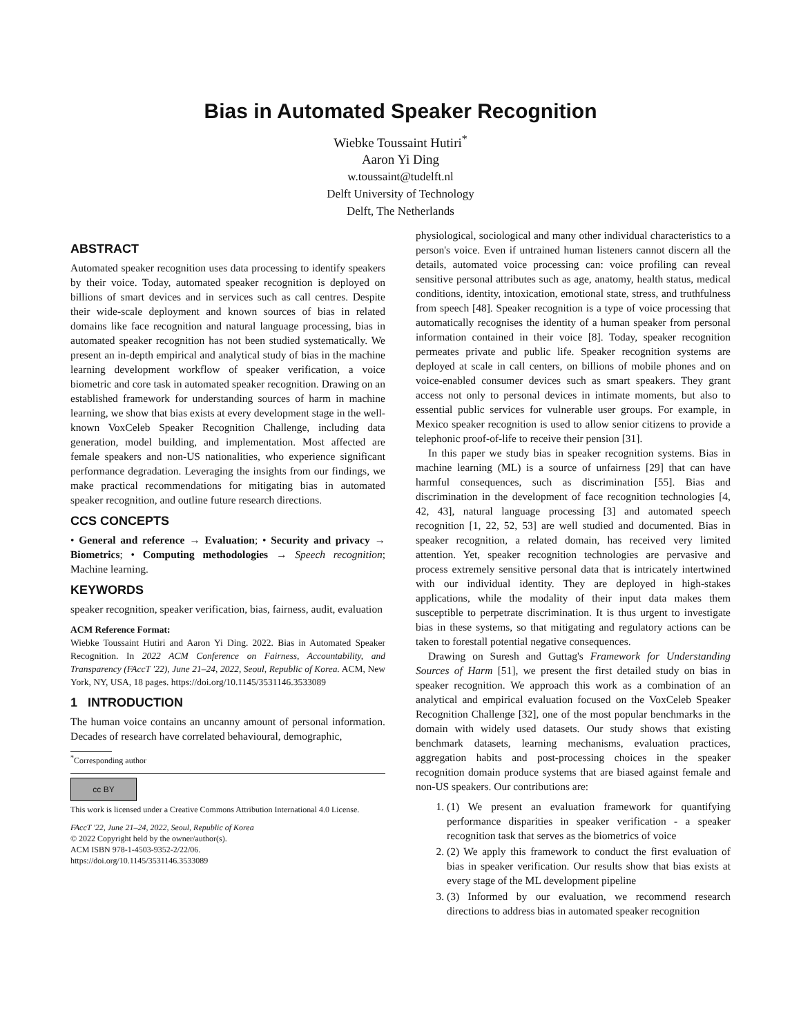Bias in Automated Speaker Recognition
Wiebke Toussaint Hutiri<sup>*</sup>
Aaron Yi Ding
w.toussaint@tudelft.nl
Delft University of Technology
Delft, The Netherlands
ABSTRACT
Automated speaker recognition uses data processing to identify speakers by their voice. Today, automated speaker recognition is deployed on billions of smart devices and in services such as call centres. Despite their wide-scale deployment and known sources of bias in related domains like face recognition and natural language processing, bias in automated speaker recognition has not been studied systematically. We present an in-depth empirical and analytical study of bias in the machine learning development workflow of speaker verification, a voice biometric and core task in automated speaker recognition. Drawing on an established framework for understanding sources of harm in machine learning, we show that bias exists at every development stage in the well-known VoxCeleb Speaker Recognition Challenge, including data generation, model building, and implementation. Most affected are female speakers and non-US nationalities, who experience significant performance degradation. Leveraging the insights from our findings, we make practical recommendations for mitigating bias in automated speaker recognition, and outline future research directions.
CCS CONCEPTS
• General and reference → Evaluation; • Security and privacy → Biometrics; • Computing methodologies → Speech recognition; Machine learning.
KEYWORDS
speaker recognition, speaker verification, bias, fairness, audit, evaluation
ACM Reference Format:
Wiebke Toussaint Hutiri and Aaron Yi Ding. 2022. Bias in Automated Speaker Recognition. In 2022 ACM Conference on Fairness, Accountability, and Transparency (FAccT '22), June 21–24, 2022, Seoul, Republic of Korea. ACM, New York, NY, USA, 18 pages. https://doi.org/10.1145/3531146.3533089
1 INTRODUCTION
The human voice contains an uncanny amount of personal information. Decades of research have correlated behavioural, demographic,
<sup>*</sup> Corresponding author
cc BY
This work is licensed under a Creative Commons Attribution International 4.0 License.
FAccT '22, June 21–24, 2022, Seoul, Republic of Korea
© 2022 Copyright held by the owner/author(s).
ACM ISBN 978-1-4503-9352-2/22/06.
https://doi.org/10.1145/3531146.3533089
physiological, sociological and many other individual characteristics to a person's voice. Even if untrained human listeners cannot discern all the details, automated voice processing can: voice profiling can reveal sensitive personal attributes such as age, anatomy, health status, medical conditions, identity, intoxication, emotional state, stress, and truthfulness from speech [48]. Speaker recognition is a type of voice processing that automatically recognises the identity of a human speaker from personal information contained in their voice [8]. Today, speaker recognition permeates private and public life. Speaker recognition systems are deployed at scale in call centers, on billions of mobile phones and on voice-enabled consumer devices such as smart speakers. They grant access not only to personal devices in intimate moments, but also to essential public services for vulnerable user groups. For example, in Mexico speaker recognition is used to allow senior citizens to provide a telephonic proof-of-life to receive their pension [31].
In this paper we study bias in speaker recognition systems. Bias in machine learning (ML) is a source of unfairness [29] that can have harmful consequences, such as discrimination [55]. Bias and discrimination in the development of face recognition technologies [4, 42, 43], natural language processing [3] and automated speech recognition [1, 22, 52, 53] are well studied and documented. Bias in speaker recognition, a related domain, has received very limited attention. Yet, speaker recognition technologies are pervasive and process extremely sensitive personal data that is intricately intertwined with our individual identity. They are deployed in high-stakes applications, while the modality of their input data makes them susceptible to perpetrate discrimination. It is thus urgent to investigate bias in these systems, so that mitigating and regulatory actions can be taken to forestall potential negative consequences.
Drawing on Suresh and Guttag's Framework for Understanding Sources of Harm [51], we present the first detailed study on bias in speaker recognition. We approach this work as a combination of an analytical and empirical evaluation focused on the VoxCeleb Speaker Recognition Challenge [32], one of the most popular benchmarks in the domain with widely used datasets. Our study shows that existing benchmark datasets, learning mechanisms, evaluation practices, aggregation habits and post-processing choices in the speaker recognition domain produce systems that are biased against female and non-US speakers. Our contributions are:
1. (1) We present an evaluation framework for quantifying performance disparities in speaker verification - a speaker recognition task that serves as the biometrics of voice
2. (2) We apply this framework to conduct the first evaluation of bias in speaker verification. Our results show that bias exists at every stage of the ML development pipeline
3. (3) Informed by our evaluation, we recommend research directions to address bias in automated speaker recognition